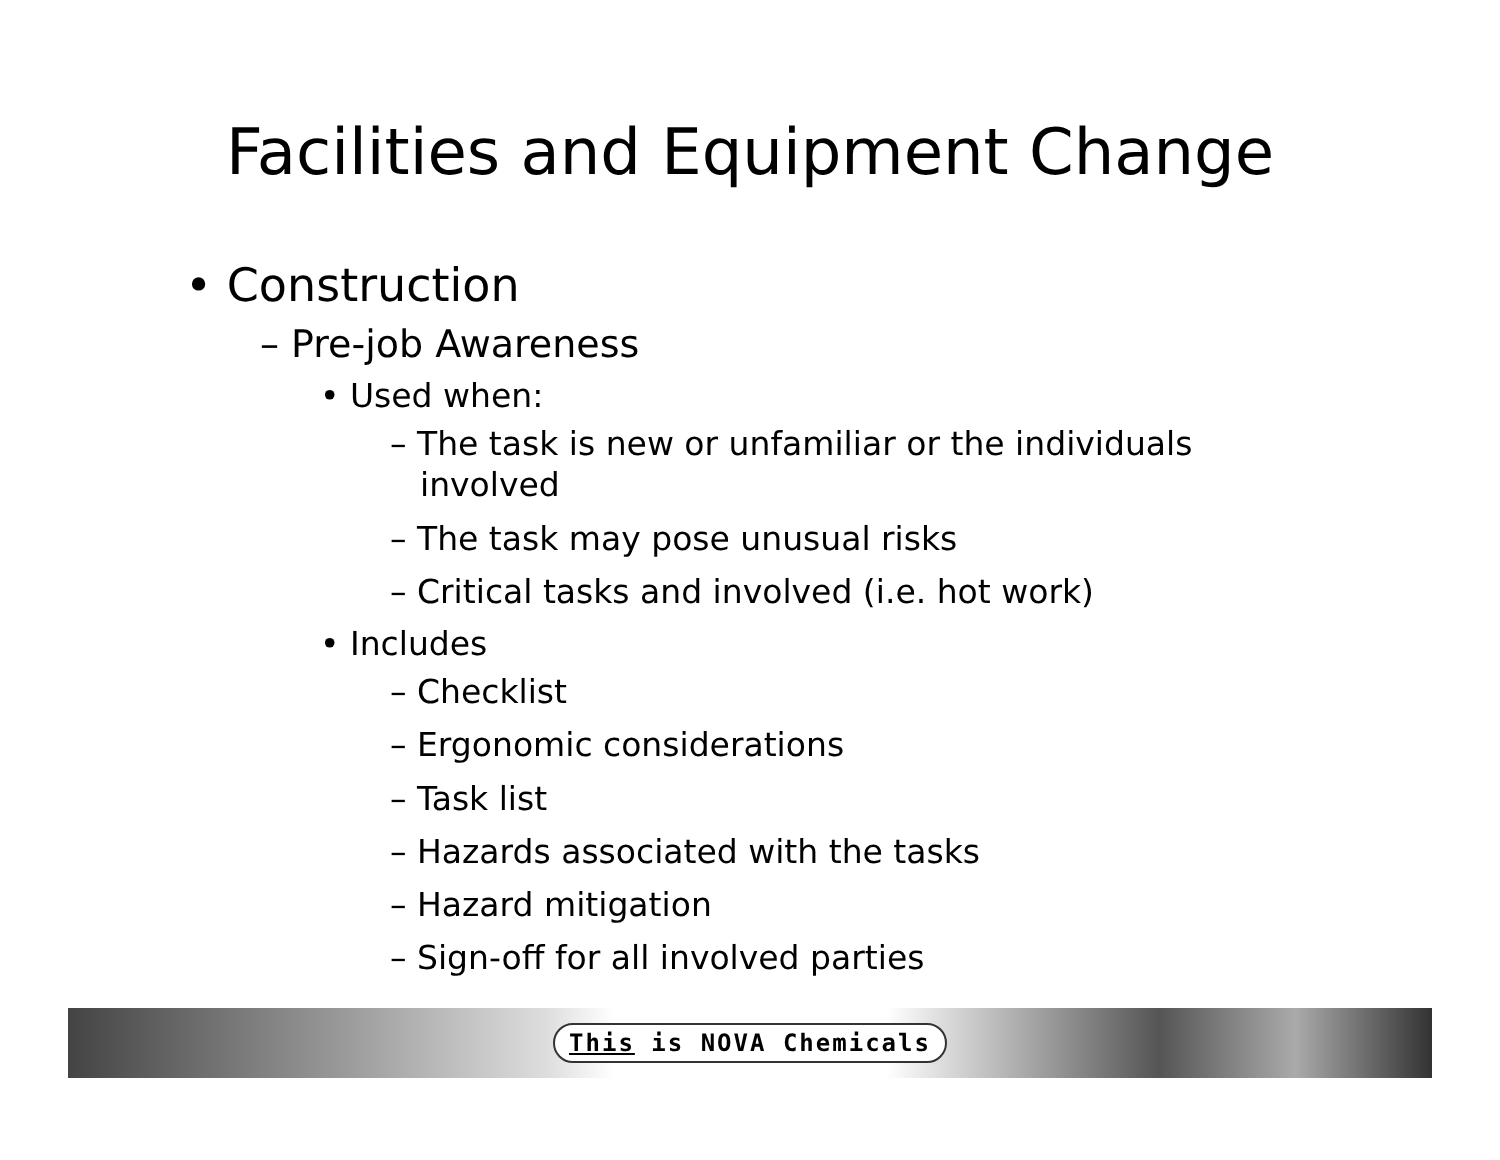Facilities and Equipment Change
• Construction
– Pre-job Awareness
• Used when:
– The task is new or unfamiliar or the individuals involved
– The task may pose unusual risks
– Critical tasks and involved (i.e. hot work)
• Includes
– Checklist
– Ergonomic considerations
– Task list
– Hazards associated with the tasks
– Hazard mitigation
– Sign-off for all involved parties
This is NOVA Chemicals